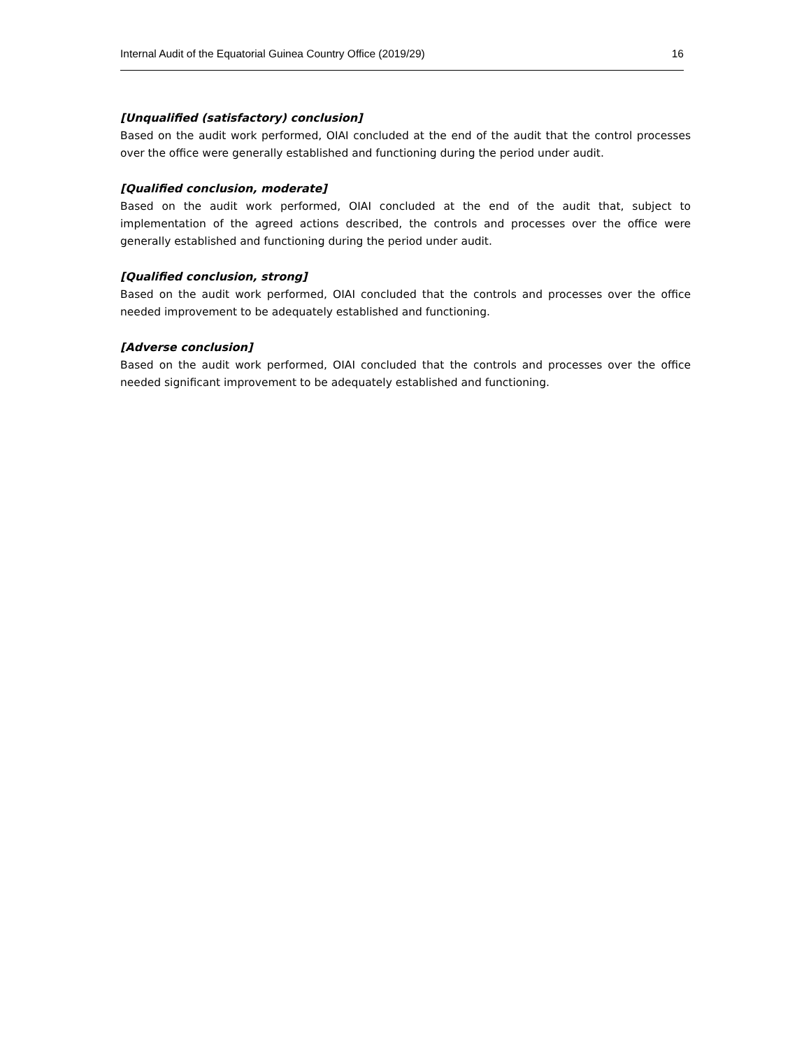Internal Audit of the Equatorial Guinea Country Office (2019/29) 16
[Unqualified (satisfactory) conclusion]
Based on the audit work performed, OIAI concluded at the end of the audit that the control processes over the office were generally established and functioning during the period under audit.
[Qualified conclusion, moderate]
Based on the audit work performed, OIAI concluded at the end of the audit that, subject to implementation of the agreed actions described, the controls and processes over the office were generally established and functioning during the period under audit.
[Qualified conclusion, strong]
Based on the audit work performed, OIAI concluded that the controls and processes over the office needed improvement to be adequately established and functioning.
[Adverse conclusion]
Based on the audit work performed, OIAI concluded that the controls and processes over the office needed significant improvement to be adequately established and functioning.